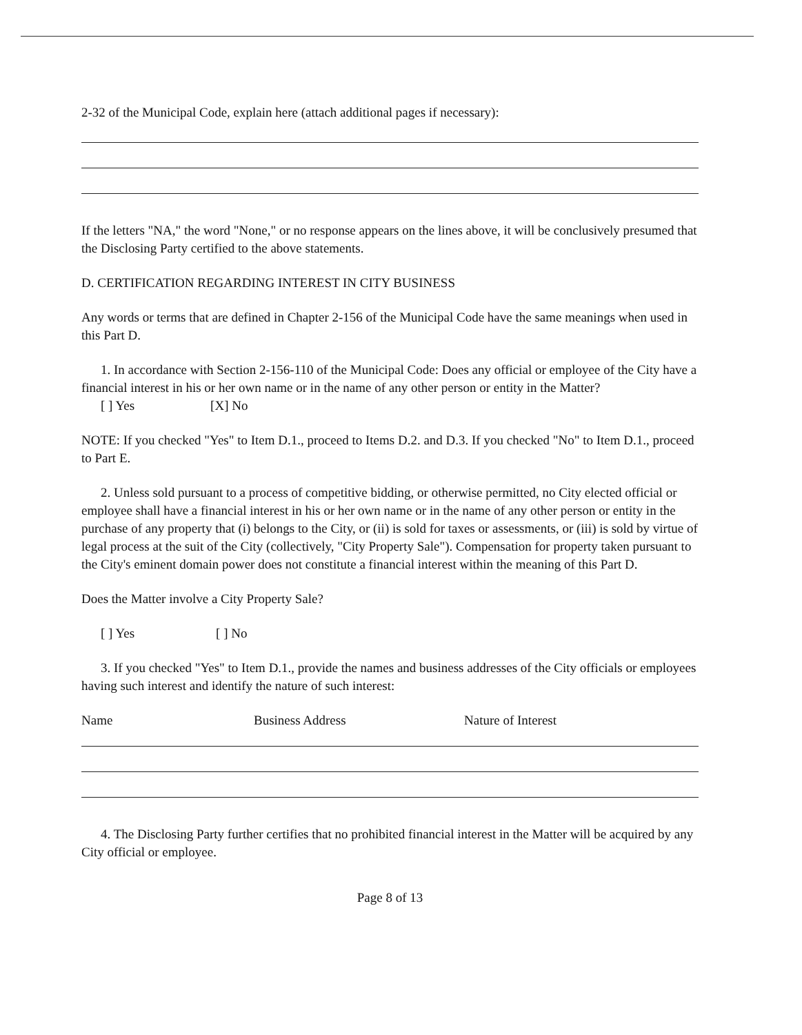2-32 of the Municipal Code, explain here (attach additional pages if necessary):
If the letters "NA," the word "None," or no response appears on the lines above, it will be conclusively presumed that the Disclosing Party certified to the above statements.
D. CERTIFICATION REGARDING INTEREST IN CITY BUSINESS
Any words or terms that are defined in Chapter 2-156 of the Municipal Code have the same meanings when used in this Part D.
1. In accordance with Section 2-156-110 of the Municipal Code: Does any official or employee of the City have a financial interest in his or her own name or in the name of any other person or entity in the Matter?
[ ] Yes [X] No
NOTE: If you checked "Yes" to Item D.1., proceed to Items D.2. and D.3. If you checked "No" to Item D.1., proceed to Part E.
2. Unless sold pursuant to a process of competitive bidding, or otherwise permitted, no City elected official or employee shall have a financial interest in his or her own name or in the name of any other person or entity in the purchase of any property that (i) belongs to the City, or (ii) is sold for taxes or assessments, or (iii) is sold by virtue of legal process at the suit of the City (collectively, "City Property Sale"). Compensation for property taken pursuant to the City's eminent domain power does not constitute a financial interest within the meaning of this Part D.
Does the Matter involve a City Property Sale?
[ ] Yes [ ] No
3. If you checked "Yes" to Item D.1., provide the names and business addresses of the City officials or employees having such interest and identify the nature of such interest:
Name Business Address Nature of Interest
4. The Disclosing Party further certifies that no prohibited financial interest in the Matter will be acquired by any City official or employee.
Page 8 of 13